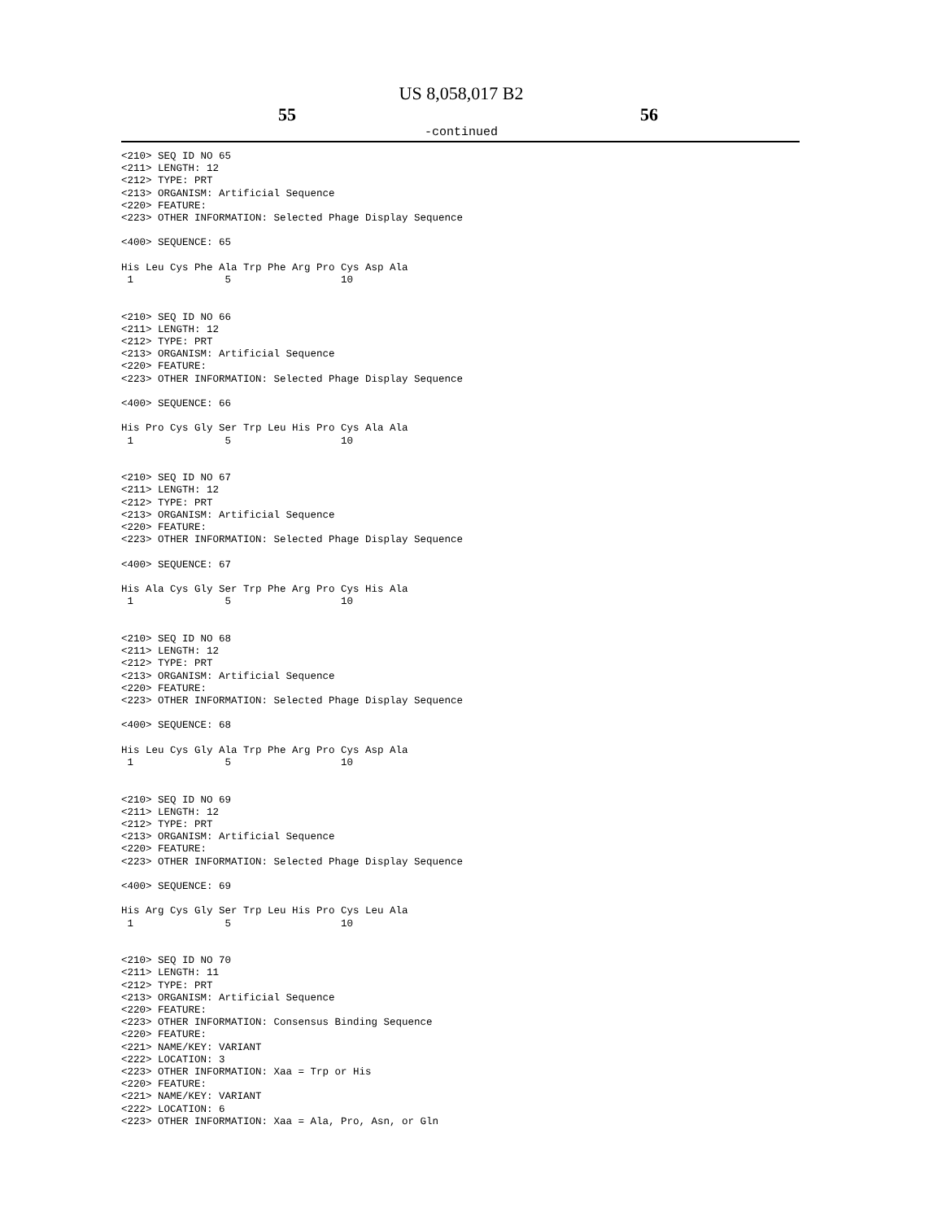US 8,058,017 B2
55 56
-continued
<210> SEQ ID NO 65
<211> LENGTH: 12
<212> TYPE: PRT
<213> ORGANISM: Artificial Sequence
<220> FEATURE:
<223> OTHER INFORMATION: Selected Phage Display Sequence

<400> SEQUENCE: 65

His Leu Cys Phe Ala Trp Phe Arg Pro Cys Asp Ala
 1               5                  10


<210> SEQ ID NO 66
<211> LENGTH: 12
<212> TYPE: PRT
<213> ORGANISM: Artificial Sequence
<220> FEATURE:
<223> OTHER INFORMATION: Selected Phage Display Sequence

<400> SEQUENCE: 66

His Pro Cys Gly Ser Trp Leu His Pro Cys Ala Ala
 1               5                  10


<210> SEQ ID NO 67
<211> LENGTH: 12
<212> TYPE: PRT
<213> ORGANISM: Artificial Sequence
<220> FEATURE:
<223> OTHER INFORMATION: Selected Phage Display Sequence

<400> SEQUENCE: 67

His Ala Cys Gly Ser Trp Phe Arg Pro Cys His Ala
 1               5                  10


<210> SEQ ID NO 68
<211> LENGTH: 12
<212> TYPE: PRT
<213> ORGANISM: Artificial Sequence
<220> FEATURE:
<223> OTHER INFORMATION: Selected Phage Display Sequence

<400> SEQUENCE: 68

His Leu Cys Gly Ala Trp Phe Arg Pro Cys Asp Ala
 1               5                  10


<210> SEQ ID NO 69
<211> LENGTH: 12
<212> TYPE: PRT
<213> ORGANISM: Artificial Sequence
<220> FEATURE:
<223> OTHER INFORMATION: Selected Phage Display Sequence

<400> SEQUENCE: 69

His Arg Cys Gly Ser Trp Leu His Pro Cys Leu Ala
 1               5                  10


<210> SEQ ID NO 70
<211> LENGTH: 11
<212> TYPE: PRT
<213> ORGANISM: Artificial Sequence
<220> FEATURE:
<223> OTHER INFORMATION: Consensus Binding Sequence
<220> FEATURE:
<221> NAME/KEY: VARIANT
<222> LOCATION: 3
<223> OTHER INFORMATION: Xaa = Trp or His
<220> FEATURE:
<221> NAME/KEY: VARIANT
<222> LOCATION: 6
<223> OTHER INFORMATION: Xaa = Ala, Pro, Asn, or Gln